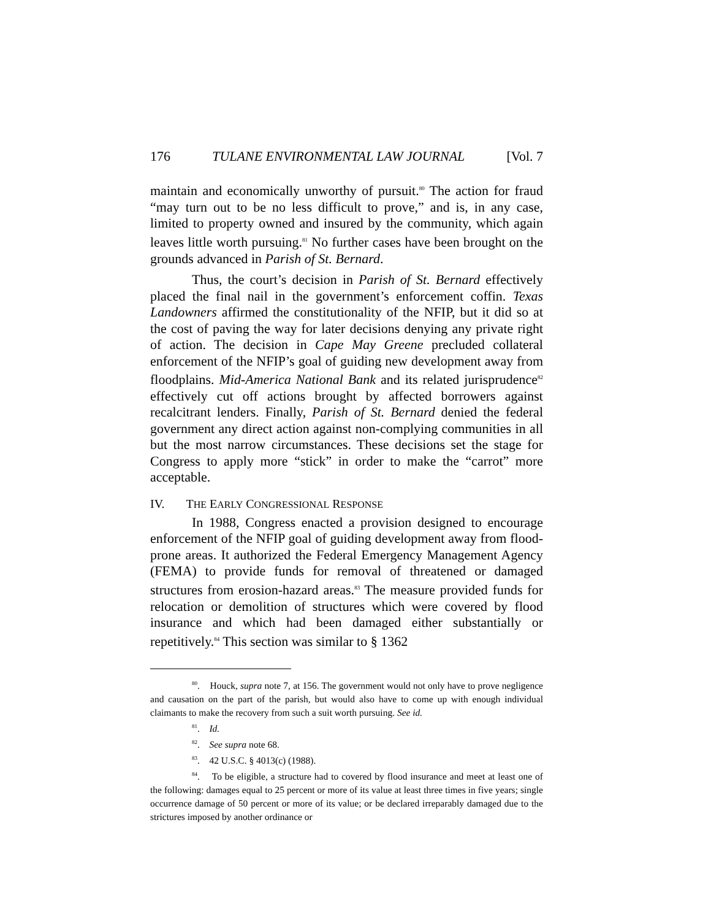176 TULANE ENVIRONMENTAL LAW JOURNAL [Vol. 7
maintain and economically unworthy of pursuit.<sup>80</sup> The action for fraud “may turn out to be no less difficult to prove,” and is, in any case, limited to property owned and insured by the community, which again leaves little worth pursuing.<sup>81</sup> No further cases have been brought on the grounds advanced in Parish of St. Bernard.
Thus, the court’s decision in Parish of St. Bernard effectively placed the final nail in the government’s enforcement coffin. Texas Landowners affirmed the constitutionality of the NFIP, but it did so at the cost of paving the way for later decisions denying any private right of action. The decision in Cape May Greene precluded collateral enforcement of the NFIP’s goal of guiding new development away from floodplains. Mid-America National Bank and its related jurisprudence<sup>82</sup> effectively cut off actions brought by affected borrowers against recalcitrant lenders. Finally, Parish of St. Bernard denied the federal government any direct action against non-complying communities in all but the most narrow circumstances. These decisions set the stage for Congress to apply more “stick” in order to make the “carrot” more acceptable.
IV. THE EARLY CONGRESSIONAL RESPONSE
In 1988, Congress enacted a provision designed to encourage enforcement of the NFIP goal of guiding development away from flood-prone areas. It authorized the Federal Emergency Management Agency (FEMA) to provide funds for removal of threatened or damaged structures from erosion-hazard areas.<sup>83</sup> The measure provided funds for relocation or demolition of structures which were covered by flood insurance and which had been damaged either substantially or repetitively.<sup>84</sup> This section was similar to § 1362
<sup>80</sup>. Houck, supra note 7, at 156. The government would not only have to prove negligence and causation on the part of the parish, but would also have to come up with enough individual claimants to make the recovery from such a suit worth pursuing. See id.
<sup>81</sup>. Id.
<sup>82</sup>. See supra note 68.
<sup>83</sup>. 42 U.S.C. § 4013(c) (1988).
<sup>84</sup>. To be eligible, a structure had to covered by flood insurance and meet at least one of the following: damages equal to 25 percent or more of its value at least three times in five years; single occurrence damage of 50 percent or more of its value; or be declared irreparably damaged due to the strictures imposed by another ordinance or